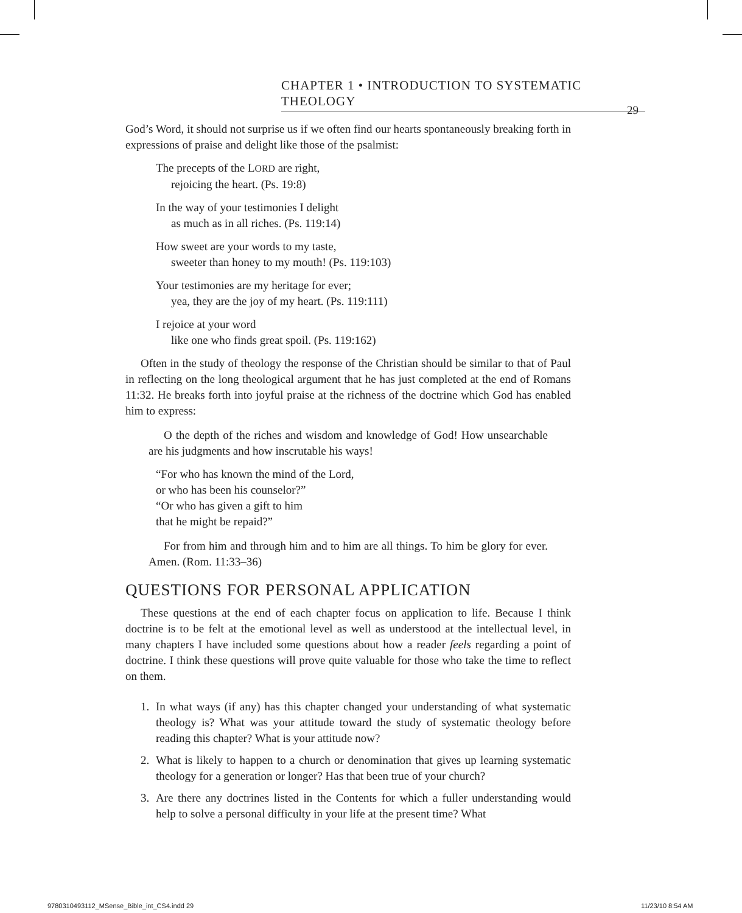CHAPTER 1 • INTRODUCTION TO SYSTEMATIC THEOLOGY
29
God’s Word, it should not surprise us if we often find our hearts spontaneously breaking forth in expressions of praise and delight like those of the psalmist:
The precepts of the LORD are right,
rejoicing the heart. (Ps. 19:8)
In the way of your testimonies I delight
as much as in all riches. (Ps. 119:14)
How sweet are your words to my taste,
sweeter than honey to my mouth! (Ps. 119:103)
Your testimonies are my heritage for ever;
yea, they are the joy of my heart. (Ps. 119:111)
I rejoice at your word
like one who finds great spoil. (Ps. 119:162)
Often in the study of theology the response of the Christian should be similar to that of Paul in reflecting on the long theological argument that he has just completed at the end of Romans 11:32. He breaks forth into joyful praise at the richness of the doctrine which God has enabled him to express:
O the depth of the riches and wisdom and knowledge of God! How unsearchable are his judgments and how inscrutable his ways!
“For who has known the mind of the Lord,
or who has been his counselor?”
“Or who has given a gift to him
that he might be repaid?”
For from him and through him and to him are all things. To him be glory for ever. Amen. (Rom. 11:33–36)
QUESTIONS FOR PERSONAL APPLICATION
These questions at the end of each chapter focus on application to life. Because I think doctrine is to be felt at the emotional level as well as understood at the intellectual level, in many chapters I have included some questions about how a reader feels regarding a point of doctrine. I think these questions will prove quite valuable for those who take the time to reflect on them.
1. In what ways (if any) has this chapter changed your understanding of what systematic theology is? What was your attitude toward the study of systematic theology before reading this chapter? What is your attitude now?
2. What is likely to happen to a church or denomination that gives up learning systematic theology for a generation or longer? Has that been true of your church?
3. Are there any doctrines listed in the Contents for which a fuller understanding would help to solve a personal difficulty in your life at the present time? What
9780310493112_MSense_Bible_int_CS4.indd 29
11/23/10 8:54 AM